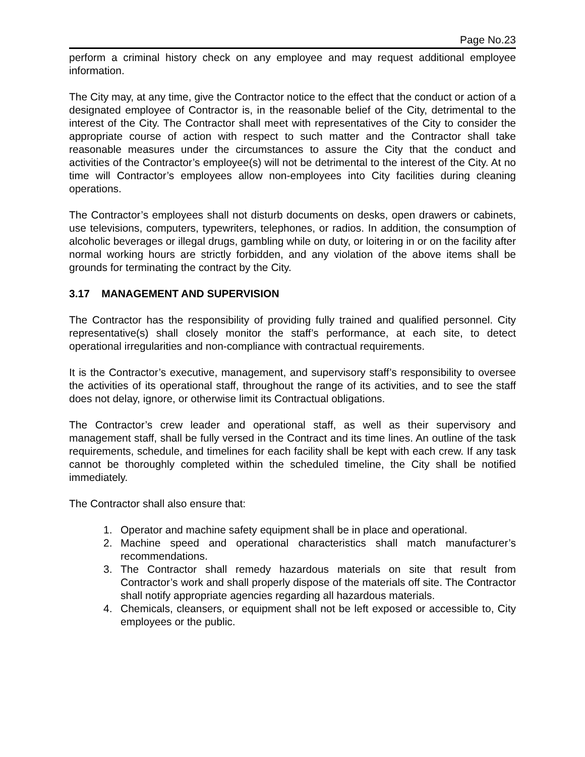Page No.23
perform a criminal history check on any employee and may request additional employee information.
The City may, at any time, give the Contractor notice to the effect that the conduct or action of a designated employee of Contractor is, in the reasonable belief of the City, detrimental to the interest of the City. The Contractor shall meet with representatives of the City to consider the appropriate course of action with respect to such matter and the Contractor shall take reasonable measures under the circumstances to assure the City that the conduct and activities of the Contractor’s employee(s) will not be detrimental to the interest of the City. At no time will Contractor’s employees allow non-employees into City facilities during cleaning operations.
The Contractor’s employees shall not disturb documents on desks, open drawers or cabinets, use televisions, computers, typewriters, telephones, or radios. In addition, the consumption of alcoholic beverages or illegal drugs, gambling while on duty, or loitering in or on the facility after normal working hours are strictly forbidden, and any violation of the above items shall be grounds for terminating the contract by the City.
3.17 MANAGEMENT AND SUPERVISION
The Contractor has the responsibility of providing fully trained and qualified personnel. City representative(s) shall closely monitor the staff’s performance, at each site, to detect operational irregularities and non-compliance with contractual requirements.
It is the Contractor’s executive, management, and supervisory staff’s responsibility to oversee the activities of its operational staff, throughout the range of its activities, and to see the staff does not delay, ignore, or otherwise limit its Contractual obligations.
The Contractor’s crew leader and operational staff, as well as their supervisory and management staff, shall be fully versed in the Contract and its time lines. An outline of the task requirements, schedule, and timelines for each facility shall be kept with each crew. If any task cannot be thoroughly completed within the scheduled timeline, the City shall be notified immediately.
The Contractor shall also ensure that:
1. Operator and machine safety equipment shall be in place and operational.
2. Machine speed and operational characteristics shall match manufacturer’s recommendations.
3. The Contractor shall remedy hazardous materials on site that result from Contractor’s work and shall properly dispose of the materials off site. The Contractor shall notify appropriate agencies regarding all hazardous materials.
4. Chemicals, cleansers, or equipment shall not be left exposed or accessible to, City employees or the public.